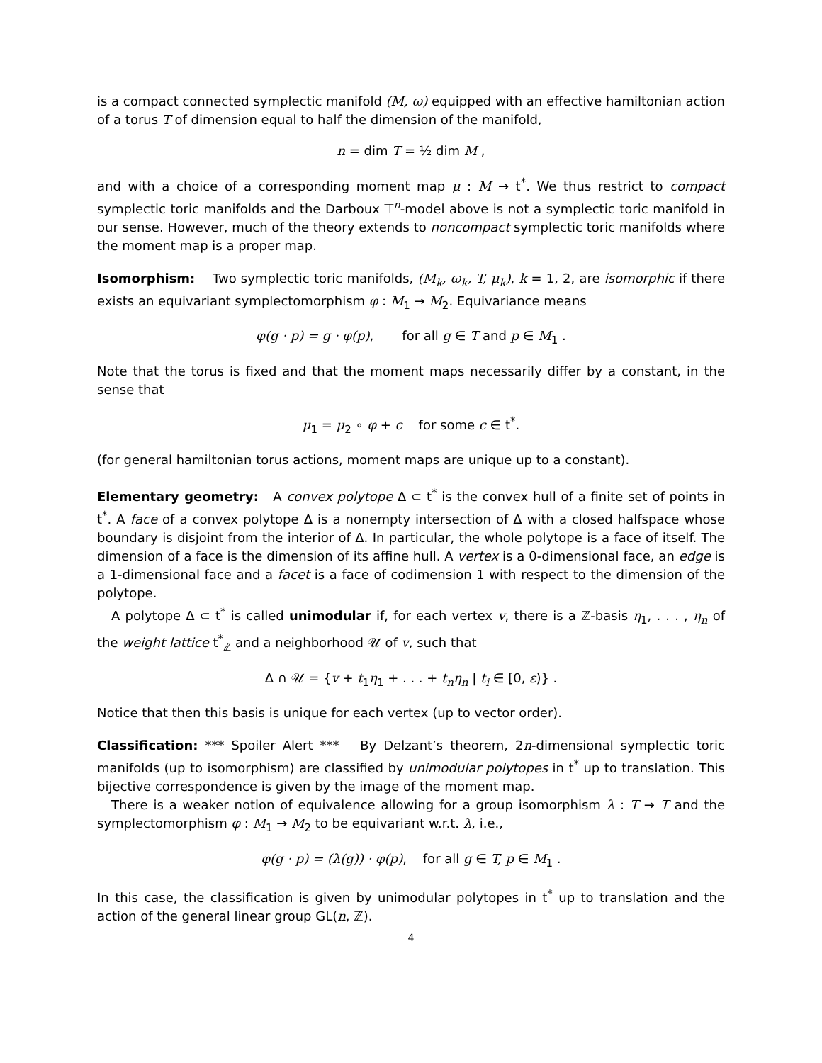is a compact connected symplectic manifold (M, ω) equipped with an effective hamiltonian action of a torus T of dimension equal to half the dimension of the manifold,
n = dim T = ½ dim M ,
and with a choice of a corresponding moment map μ : M → t<sup>*</sup>. We thus restrict to compact symplectic toric manifolds and the Darboux 𝕋<sup>n</sup>-model above is not a symplectic toric manifold in our sense. However, much of the theory extends to noncompact symplectic toric manifolds where the moment map is a proper map.
Isomorphism: Two symplectic toric manifolds, (M<sub>k</sub>, ω<sub>k</sub>, T, μ<sub>k</sub>), k = 1, 2, are isomorphic if there exists an equivariant symplectomorphism φ : M<sub>1</sub> → M<sub>2</sub>. Equivariance means
φ(g · p) = g · φ(p), for all g ∈ T and p ∈ M<sub>1</sub> .
Note that the torus is fixed and that the moment maps necessarily differ by a constant, in the sense that
μ<sub>1</sub> = μ<sub>2</sub> ∘ φ + c for some c ∈ t<sup>*</sup>.
(for general hamiltonian torus actions, moment maps are unique up to a constant).
Elementary geometry: A convex polytope Δ ⊂ t<sup>*</sup> is the convex hull of a finite set of points in t<sup>*</sup>. A face of a convex polytope Δ is a nonempty intersection of Δ with a closed halfspace whose boundary is disjoint from the interior of Δ. In particular, the whole polytope is a face of itself. The dimension of a face is the dimension of its affine hull. A vertex is a 0-dimensional face, an edge is a 1-dimensional face and a facet is a face of codimension 1 with respect to the dimension of the polytope.
A polytope Δ ⊂ t<sup>*</sup> is called unimodular if, for each vertex v, there is a ℤ-basis η<sub>1</sub>, . . . , η<sub>n</sub> of the weight lattice t<sup>*</sup><sub>ℤ</sub> and a neighborhood 𝒰 of v, such that
Δ ∩ 𝒰 = {v + t<sub>1</sub>η<sub>1</sub> + . . . + t<sub>n</sub>η<sub>n</sub> | t<sub>i</sub> ∈ [0, ε)} .
Notice that then this basis is unique for each vertex (up to vector order).
Classification: *** Spoiler Alert *** By Delzant’s theorem, 2n-dimensional symplectic toric manifolds (up to isomorphism) are classified by unimodular polytopes in t<sup>*</sup> up to translation. This bijective correspondence is given by the image of the moment map.
There is a weaker notion of equivalence allowing for a group isomorphism λ : T → T and the symplectomorphism φ : M<sub>1</sub> → M<sub>2</sub> to be equivariant w.r.t. λ, i.e.,
φ(g · p) = (λ(g)) · φ(p), for all g ∈ T, p ∈ M<sub>1</sub> .
In this case, the classification is given by unimodular polytopes in t<sup>*</sup> up to translation and the action of the general linear group GL(n, ℤ).
4